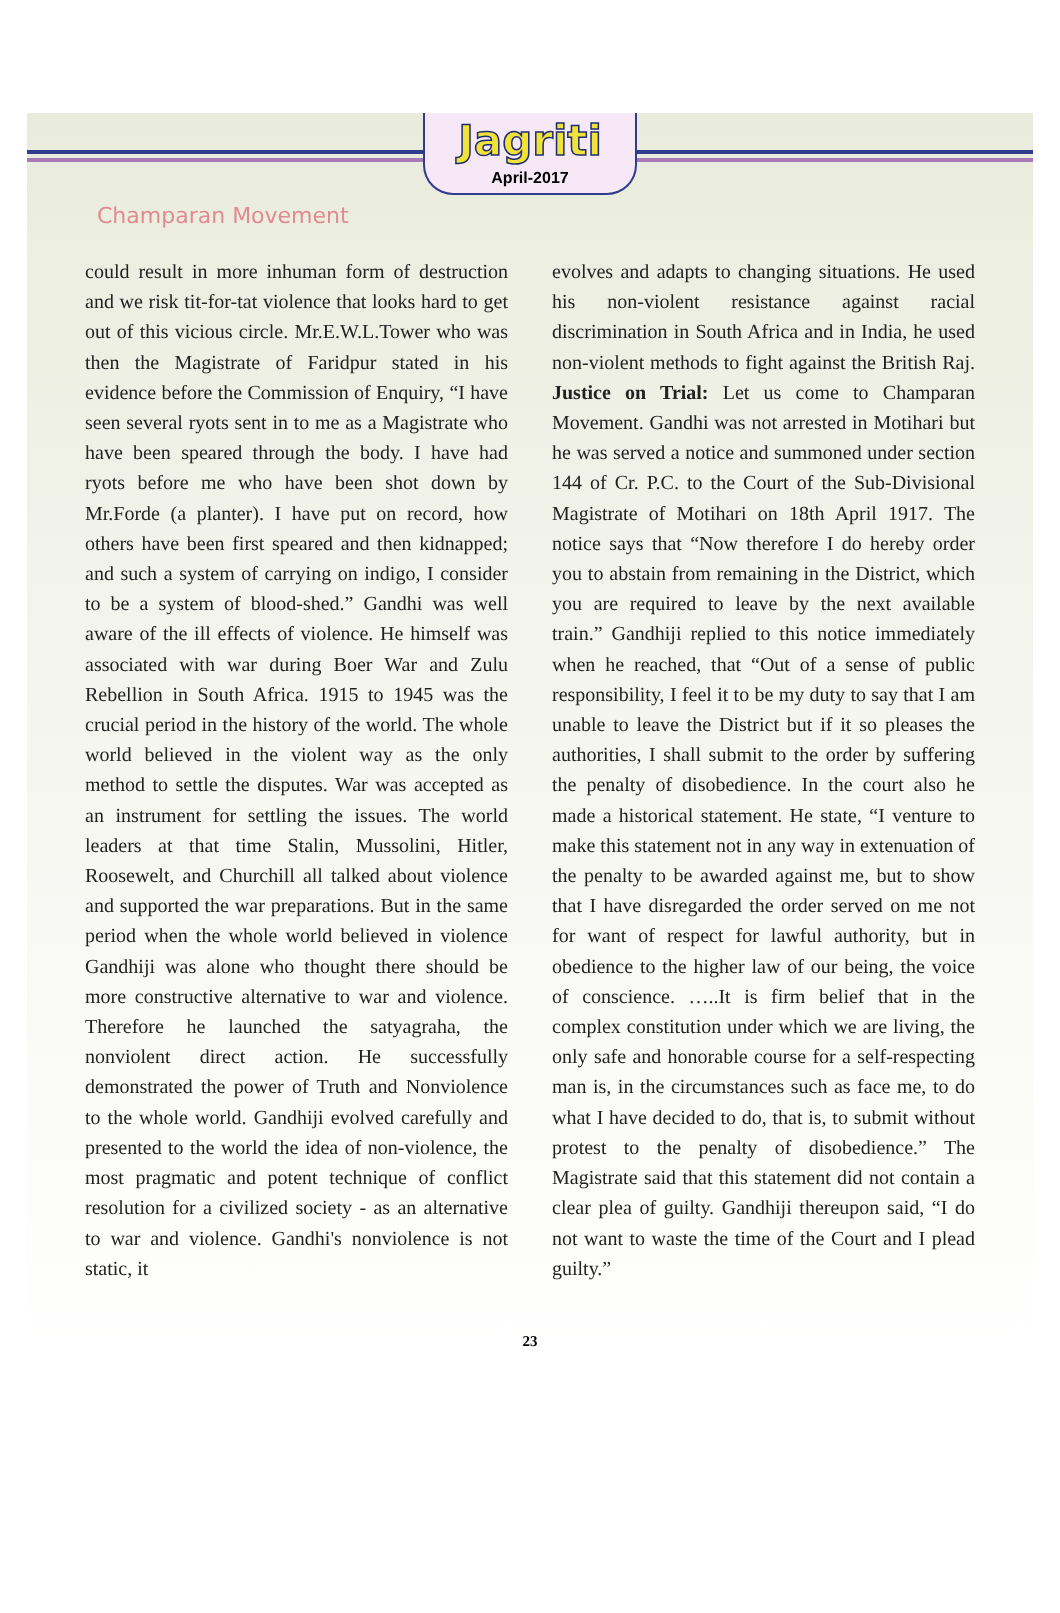Jagriti
April-2017
Champaran Movement
could result in more inhuman form of destruction and we risk tit-for-tat violence that looks hard to get out of this vicious circle. Mr.E.W.L.Tower who was then the Magistrate of Faridpur stated in his evidence before the Commission of Enquiry, “I have seen several ryots sent in to me as a Magistrate who have been speared through the body. I have had ryots before me who have been shot down by Mr.Forde (a planter). I have put on record, how others have been first speared and then kidnapped; and such a system of carrying on indigo, I consider to be a system of blood-shed.” Gandhi was well aware of the ill effects of violence. He himself was associated with war during Boer War and Zulu Rebellion in South Africa. 1915 to 1945 was the crucial period in the history of the world. The whole world believed in the violent way as the only method to settle the disputes. War was accepted as an instrument for settling the issues. The world leaders at that time Stalin, Mussolini, Hitler, Roosewelt, and Churchill all talked about violence and supported the war preparations. But in the same period when the whole world believed in violence Gandhiji was alone who thought there should be more constructive alternative to war and violence. Therefore he launched the satyagraha, the nonviolent direct action. He successfully demonstrated the power of Truth and Nonviolence to the whole world. Gandhiji evolved carefully and presented to the world the idea of non-violence, the most pragmatic and potent technique of conflict resolution for a civilized society - as an alternative to war and violence. Gandhi's nonviolence is not static, it
evolves and adapts to changing situations. He used his non-violent resistance against racial discrimination in South Africa and in India, he used non-violent methods to fight against the British Raj. Justice on Trial: Let us come to Champaran Movement. Gandhi was not arrested in Motihari but he was served a notice and summoned under section 144 of Cr. P.C. to the Court of the Sub-Divisional Magistrate of Motihari on 18th April 1917. The notice says that “Now therefore I do hereby order you to abstain from remaining in the District, which you are required to leave by the next available train.” Gandhiji replied to this notice immediately when he reached, that “Out of a sense of public responsibility, I feel it to be my duty to say that I am unable to leave the District but if it so pleases the authorities, I shall submit to the order by suffering the penalty of disobedience. In the court also he made a historical statement. He state, “I venture to make this statement not in any way in extenuation of the penalty to be awarded against me, but to show that I have disregarded the order served on me not for want of respect for lawful authority, but in obedience to the higher law of our being, the voice of conscience. …..It is firm belief that in the complex constitution under which we are living, the only safe and honorable course for a self-respecting man is, in the circumstances such as face me, to do what I have decided to do, that is, to submit without protest to the penalty of disobedience.” The Magistrate said that this statement did not contain a clear plea of guilty. Gandhiji thereupon said, “I do not want to waste the time of the Court and I plead guilty.”
23